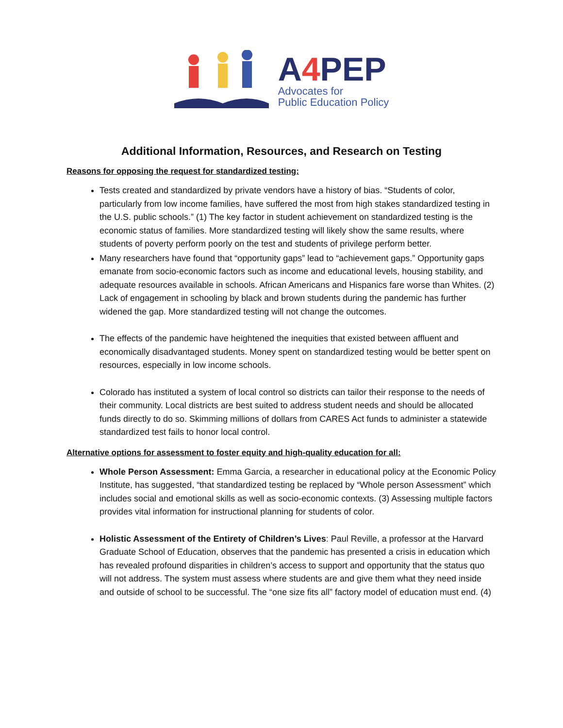A4 PEP
Advocates for
Public Education Policy
Additional Information, Resources, and Research on Testing
Reasons for opposing the request for standardized testing:
Tests created and standardized by private vendors have a history of bias. “Students of color, particularly from low income families, have suffered the most from high stakes standardized testing in the U.S. public schools.” (1) The key factor in student achievement on standardized testing is the economic status of families. More standardized testing will likely show the same results, where students of poverty perform poorly on the test and students of privilege perform better.
Many researchers have found that “opportunity gaps” lead to “achievement gaps.” Opportunity gaps emanate from socio-economic factors such as income and educational levels, housing stability, and adequate resources available in schools. African Americans and Hispanics fare worse than Whites. (2) Lack of engagement in schooling by black and brown students during the pandemic has further widened the gap. More standardized testing will not change the outcomes.
The effects of the pandemic have heightened the inequities that existed between affluent and economically disadvantaged students. Money spent on standardized testing would be better spent on resources, especially in low income schools.
Colorado has instituted a system of local control so districts can tailor their response to the needs of their community. Local districts are best suited to address student needs and should be allocated funds directly to do so. Skimming millions of dollars from CARES Act funds to administer a statewide standardized test fails to honor local control.
Alternative options for assessment to foster equity and high-quality education for all:
Whole Person Assessment: Emma Garcia, a researcher in educational policy at the Economic Policy Institute, has suggested, “that standardized testing be replaced by “Whole person Assessment” which includes social and emotional skills as well as socio-economic contexts. (3) Assessing multiple factors provides vital information for instructional planning for students of color.
Holistic Assessment of the Entirety of Children’s Lives: Paul Reville, a professor at the Harvard Graduate School of Education, observes that the pandemic has presented a crisis in education which has revealed profound disparities in children’s access to support and opportunity that the status quo will not address. The system must assess where students are and give them what they need inside and outside of school to be successful. The “one size fits all” factory model of education must end. (4)